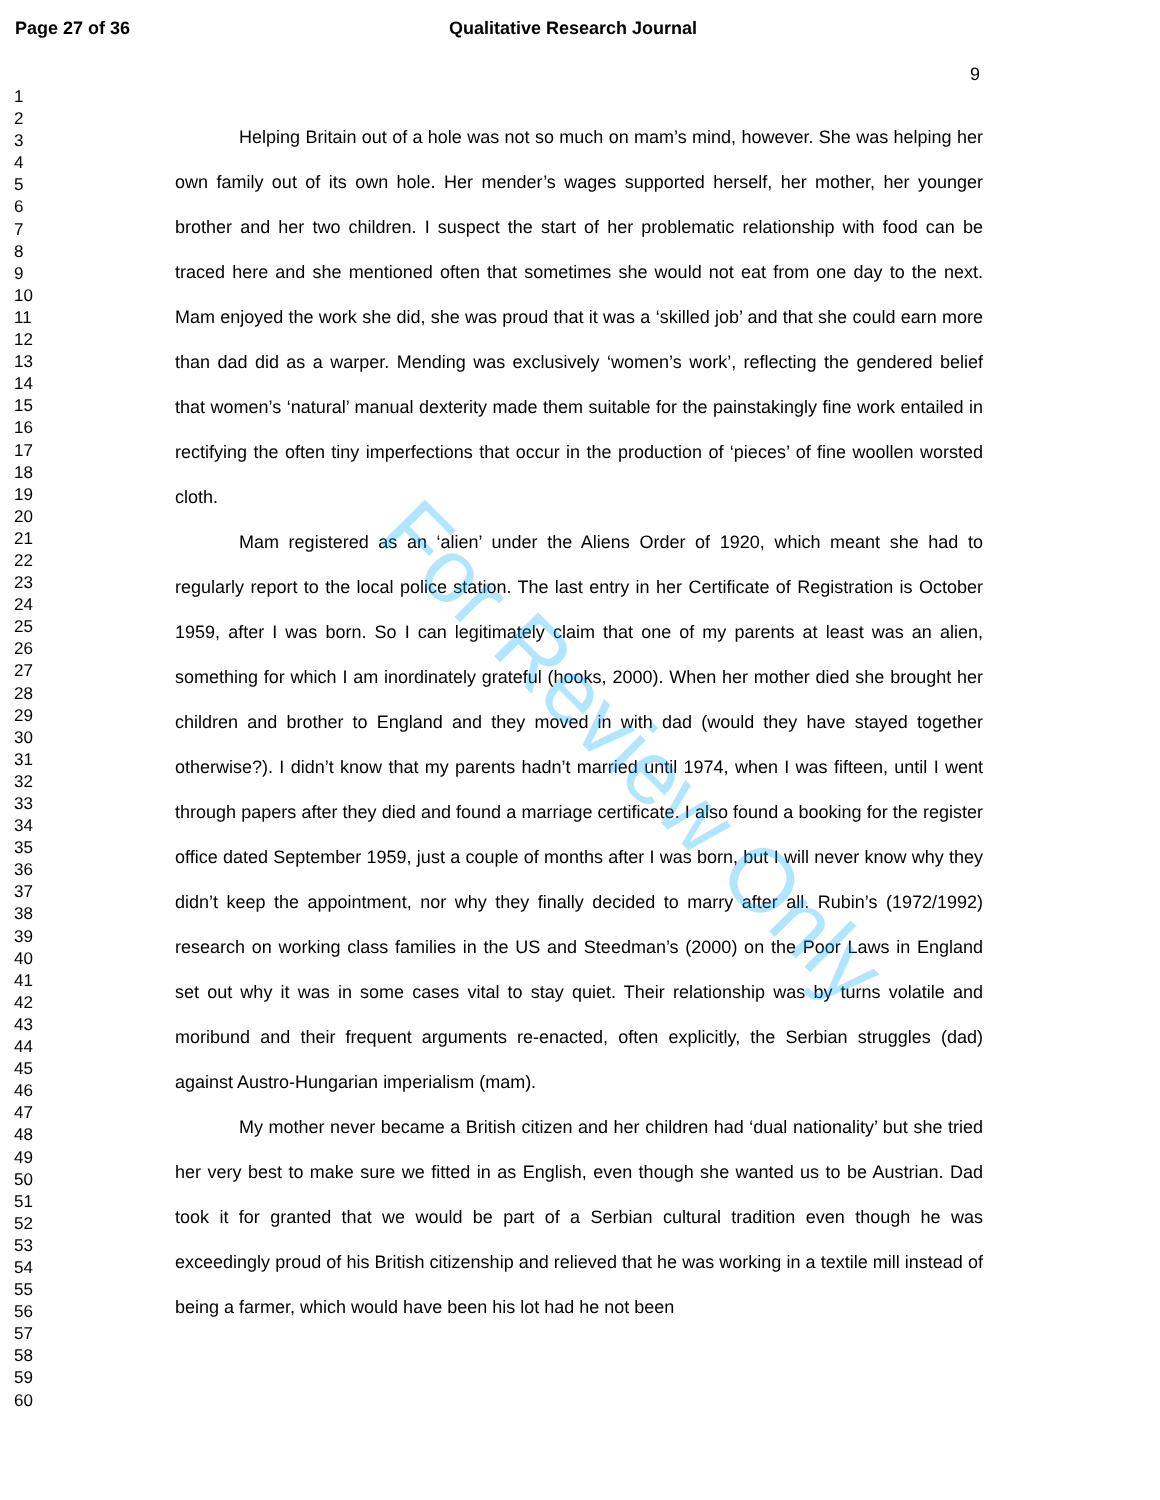Page 27 of 36 Qualitative Research Journal
9
1
2
3
4
5
6
7
8
9
10
11
12
13
14
15
16
17
18
19
20
21
22
23
24
25
26
27
28
29
30
31
32
33
34
35
36
37
38
39
40
41
42
43
44
45
46
47
48
49
50
51
52
53
54
55
56
57
58
59
60
Helping Britain out of a hole was not so much on mam’s mind, however. She was helping her own family out of its own hole. Her mender’s wages supported herself, her mother, her younger brother and her two children. I suspect the start of her problematic relationship with food can be traced here and she mentioned often that sometimes she would not eat from one day to the next. Mam enjoyed the work she did, she was proud that it was a ‘skilled job’ and that she could earn more than dad did as a warper. Mending was exclusively ‘women’s work’, reflecting the gendered belief that women’s ‘natural’ manual dexterity made them suitable for the painstakingly fine work entailed in rectifying the often tiny imperfections that occur in the production of ‘pieces’ of fine woollen worsted cloth.
Mam registered as an ‘alien’ under the Aliens Order of 1920, which meant she had to regularly report to the local police station. The last entry in her Certificate of Registration is October 1959, after I was born. So I can legitimately claim that one of my parents at least was an alien, something for which I am inordinately grateful (hooks, 2000). When her mother died she brought her children and brother to England and they moved in with dad (would they have stayed together otherwise?). I didn’t know that my parents hadn’t married until 1974, when I was fifteen, until I went through papers after they died and found a marriage certificate. I also found a booking for the register office dated September 1959, just a couple of months after I was born, but I will never know why they didn’t keep the appointment, nor why they finally decided to marry after all. Rubin’s (1972/1992) research on working class families in the US and Steedman’s (2000) on the Poor Laws in England set out why it was in some cases vital to stay quiet. Their relationship was by turns volatile and moribund and their frequent arguments re-enacted, often explicitly, the Serbian struggles (dad) against Austro-Hungarian imperialism (mam).
My mother never became a British citizen and her children had ‘dual nationality’ but she tried her very best to make sure we fitted in as English, even though she wanted us to be Austrian. Dad took it for granted that we would be part of a Serbian cultural tradition even though he was exceedingly proud of his British citizenship and relieved that he was working in a textile mill instead of being a farmer, which would have been his lot had he not been
For Review Only